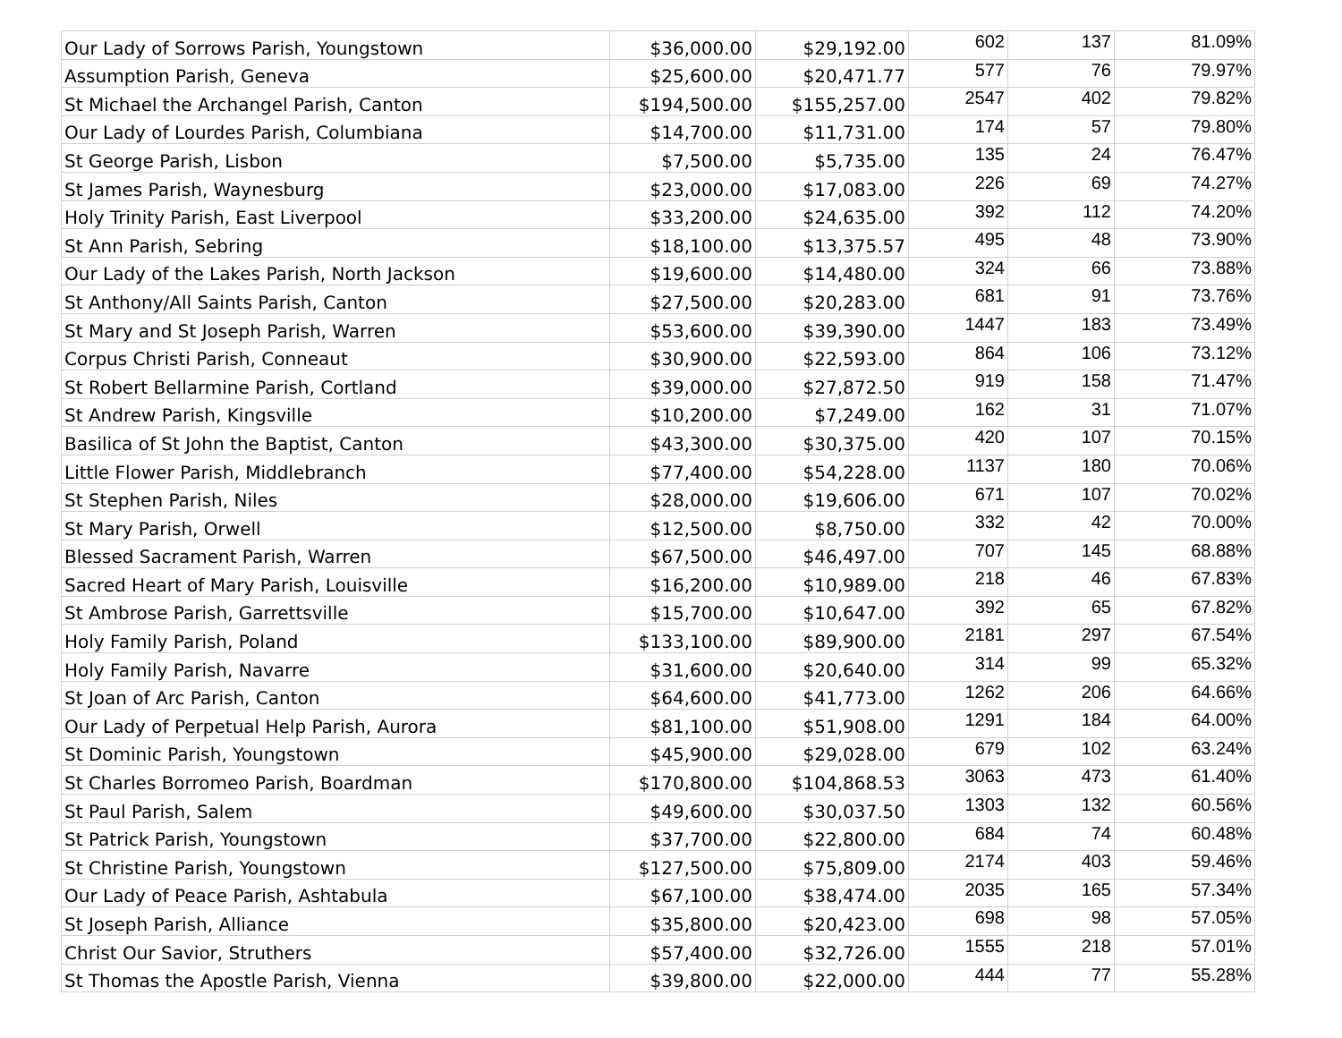| Our Lady of Sorrows Parish, Youngstown | $36,000.00 | $29,192.00 | 602 | 137 | 81.09% |
| Assumption Parish, Geneva | $25,600.00 | $20,471.77 | 577 | 76 | 79.97% |
| St Michael the Archangel Parish, Canton | $194,500.00 | $155,257.00 | 2547 | 402 | 79.82% |
| Our Lady of Lourdes Parish, Columbiana | $14,700.00 | $11,731.00 | 174 | 57 | 79.80% |
| St George Parish, Lisbon | $7,500.00 | $5,735.00 | 135 | 24 | 76.47% |
| St James Parish, Waynesburg | $23,000.00 | $17,083.00 | 226 | 69 | 74.27% |
| Holy Trinity Parish, East Liverpool | $33,200.00 | $24,635.00 | 392 | 112 | 74.20% |
| St Ann Parish, Sebring | $18,100.00 | $13,375.57 | 495 | 48 | 73.90% |
| Our Lady of the Lakes Parish, North Jackson | $19,600.00 | $14,480.00 | 324 | 66 | 73.88% |
| St Anthony/All Saints Parish, Canton | $27,500.00 | $20,283.00 | 681 | 91 | 73.76% |
| St Mary and St Joseph Parish, Warren | $53,600.00 | $39,390.00 | 1447 | 183 | 73.49% |
| Corpus Christi Parish, Conneaut | $30,900.00 | $22,593.00 | 864 | 106 | 73.12% |
| St Robert Bellarmine Parish, Cortland | $39,000.00 | $27,872.50 | 919 | 158 | 71.47% |
| St Andrew Parish, Kingsville | $10,200.00 | $7,249.00 | 162 | 31 | 71.07% |
| Basilica of St John the Baptist, Canton | $43,300.00 | $30,375.00 | 420 | 107 | 70.15% |
| Little Flower Parish, Middlebranch | $77,400.00 | $54,228.00 | 1137 | 180 | 70.06% |
| St Stephen Parish, Niles | $28,000.00 | $19,606.00 | 671 | 107 | 70.02% |
| St Mary Parish, Orwell | $12,500.00 | $8,750.00 | 332 | 42 | 70.00% |
| Blessed Sacrament Parish, Warren | $67,500.00 | $46,497.00 | 707 | 145 | 68.88% |
| Sacred Heart of Mary Parish, Louisville | $16,200.00 | $10,989.00 | 218 | 46 | 67.83% |
| St Ambrose Parish, Garrettsville | $15,700.00 | $10,647.00 | 392 | 65 | 67.82% |
| Holy Family Parish, Poland | $133,100.00 | $89,900.00 | 2181 | 297 | 67.54% |
| Holy Family Parish, Navarre | $31,600.00 | $20,640.00 | 314 | 99 | 65.32% |
| St Joan of Arc Parish, Canton | $64,600.00 | $41,773.00 | 1262 | 206 | 64.66% |
| Our Lady of Perpetual Help Parish, Aurora | $81,100.00 | $51,908.00 | 1291 | 184 | 64.00% |
| St Dominic Parish, Youngstown | $45,900.00 | $29,028.00 | 679 | 102 | 63.24% |
| St Charles Borromeo Parish, Boardman | $170,800.00 | $104,868.53 | 3063 | 473 | 61.40% |
| St Paul Parish, Salem | $49,600.00 | $30,037.50 | 1303 | 132 | 60.56% |
| St Patrick Parish, Youngstown | $37,700.00 | $22,800.00 | 684 | 74 | 60.48% |
| St Christine Parish, Youngstown | $127,500.00 | $75,809.00 | 2174 | 403 | 59.46% |
| Our Lady of Peace Parish, Ashtabula | $67,100.00 | $38,474.00 | 2035 | 165 | 57.34% |
| St Joseph Parish, Alliance | $35,800.00 | $20,423.00 | 698 | 98 | 57.05% |
| Christ Our Savior, Struthers | $57,400.00 | $32,726.00 | 1555 | 218 | 57.01% |
| St Thomas the Apostle Parish, Vienna | $39,800.00 | $22,000.00 | 444 | 77 | 55.28% |